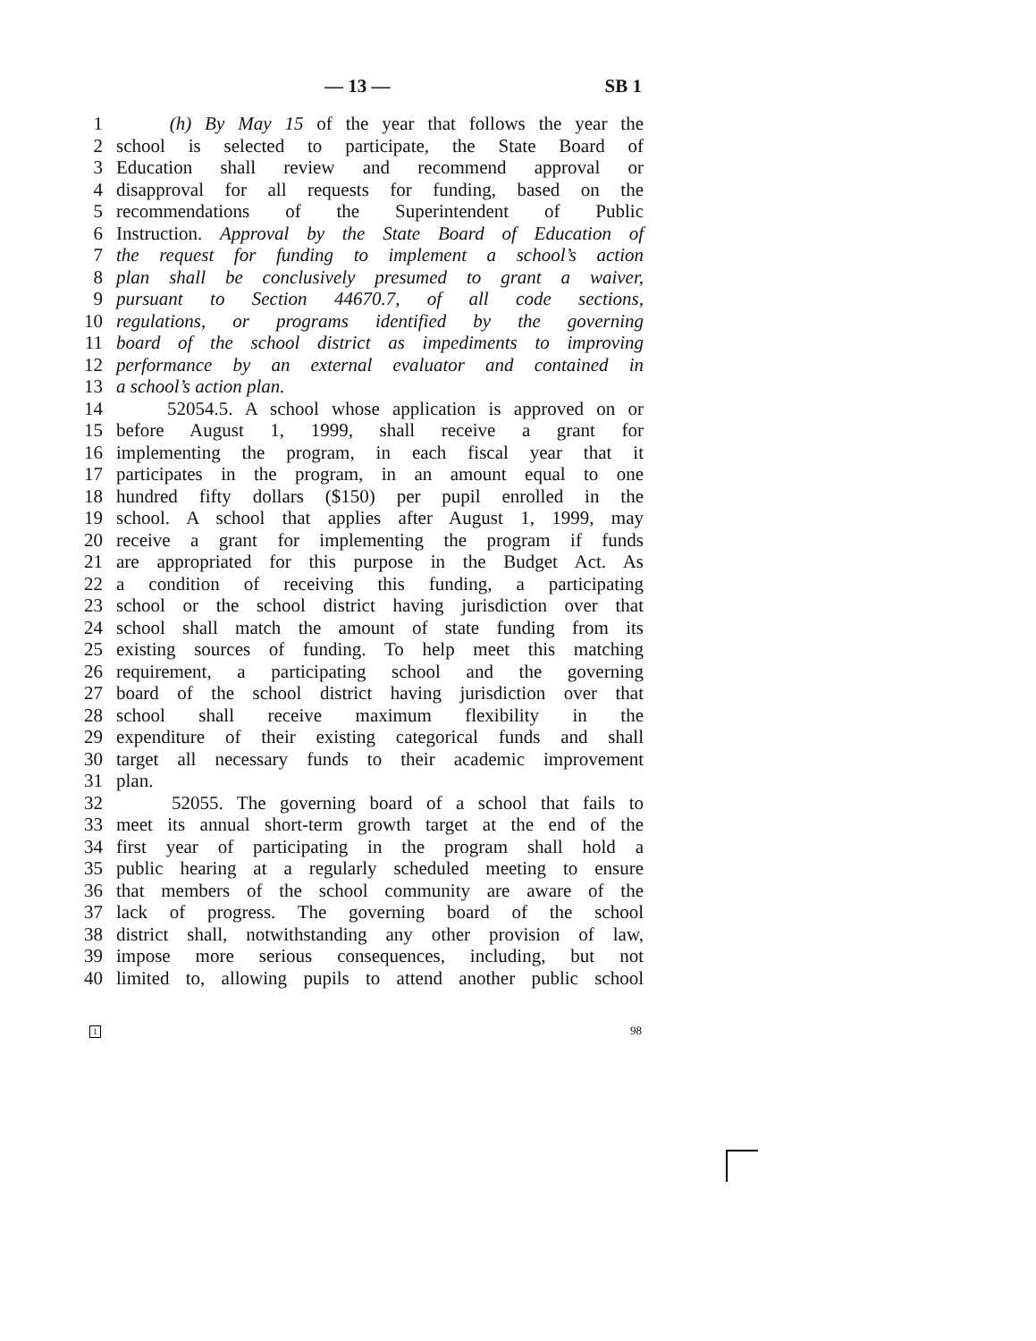— 13 — SB 1
1 (h) By May 15 of the year that follows the year the
2 school is selected to participate, the State Board of
3 Education shall review and recommend approval or
4 disapproval for all requests for funding, based on the
5 recommendations of the Superintendent of Public
6 Instruction. Approval by the State Board of Education of
7 the request for funding to implement a school’s action
8 plan shall be conclusively presumed to grant a waiver,
9 pursuant to Section 44670.7, of all code sections,
10 regulations, or programs identified by the governing
11 board of the school district as impediments to improving
12 performance by an external evaluator and contained in
13 a school’s action plan.
14 52054.5. A school whose application is approved on or
15 before August 1, 1999, shall receive a grant for
16 implementing the program, in each fiscal year that it
17 participates in the program, in an amount equal to one
18 hundred fifty dollars ($150) per pupil enrolled in the
19 school. A school that applies after August 1, 1999, may
20 receive a grant for implementing the program if funds
21 are appropriated for this purpose in the Budget Act. As
22 a condition of receiving this funding, a participating
23 school or the school district having jurisdiction over that
24 school shall match the amount of state funding from its
25 existing sources of funding. To help meet this matching
26 requirement, a participating school and the governing
27 board of the school district having jurisdiction over that
28 school shall receive maximum flexibility in the
29 expenditure of their existing categorical funds and shall
30 target all necessary funds to their academic improvement
31 plan.
32 52055. The governing board of a school that fails to
33 meet its annual short-term growth target at the end of the
34 first year of participating in the program shall hold a
35 public hearing at a regularly scheduled meeting to ensure
36 that members of the school community are aware of the
37 lack of progress. The governing board of the school
38 district shall, notwithstanding any other provision of law,
39 impose more serious consequences, including, but not
40 limited to, allowing pupils to attend another public school
1 98